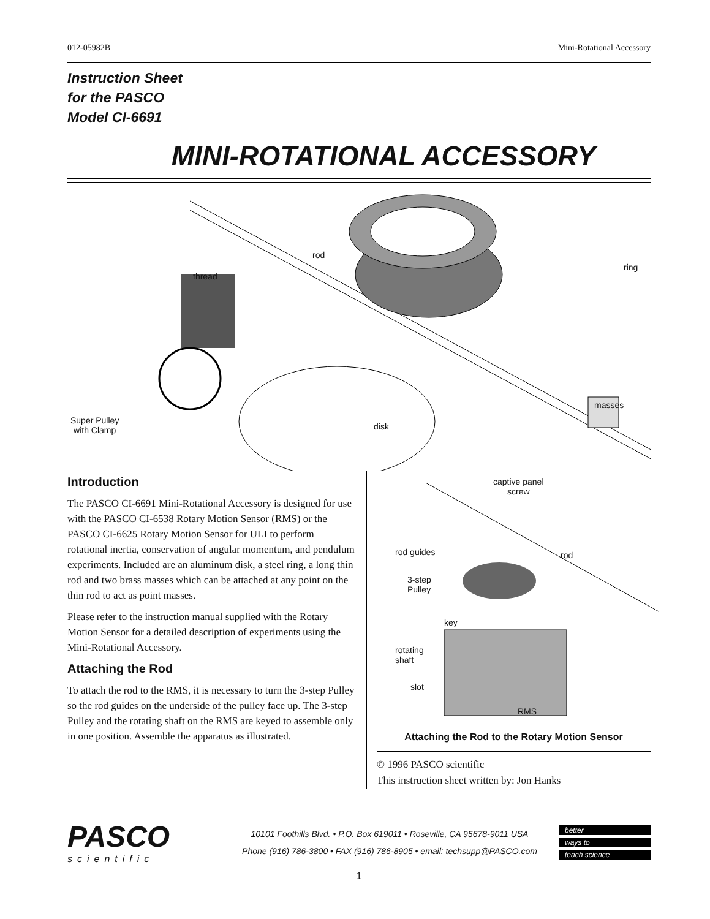012-05982B Mini-Rotational Accessory
Instruction Sheet
for the PASCO
Model CI-6691
MINI-ROTATIONAL ACCESSORY
rod
thread
ring
Super Pulley
with Clamp disk
masses
Introduction
The PASCO CI-6691 Mini-Rotational Accessory is designed for use with the PASCO CI-6538 Rotary Motion Sensor (RMS) or the PASCO CI-6625 Rotary Motion Sensor for ULI to perform rotational inertia, conservation of angular momentum, and pendulum experiments. Included are an aluminum disk, a steel ring, a long thin rod and two brass masses which can be attached at any point on the thin rod to act as point masses.
Please refer to the instruction manual supplied with the Rotary Motion Sensor for a detailed description of experiments using the Mini-Rotational Accessory.
Attaching the Rod
To attach the rod to the RMS, it is necessary to turn the 3-step Pulley so the rod guides on the underside of the pulley face up. The 3-step Pulley and the rotating shaft on the RMS are keyed to assemble only in one position. Assemble the apparatus as illustrated.
captive panel
screw
rod guides rod
3-step
Pulley
key
rotating
shaft
slot
RMS
Attaching the Rod to the Rotary Motion Sensor
© 1996 PASCO scientific
This instruction sheet written by: Jon Hanks
PASCO
scientific
10101 Foothills Blvd. • P.O. Box 619011 • Roseville, CA 95678-9011 USA
Phone (916) 786-3800 • FAX (916) 786-8905 • email: techsupp@PASCO.com
better
ways to
teach science
1